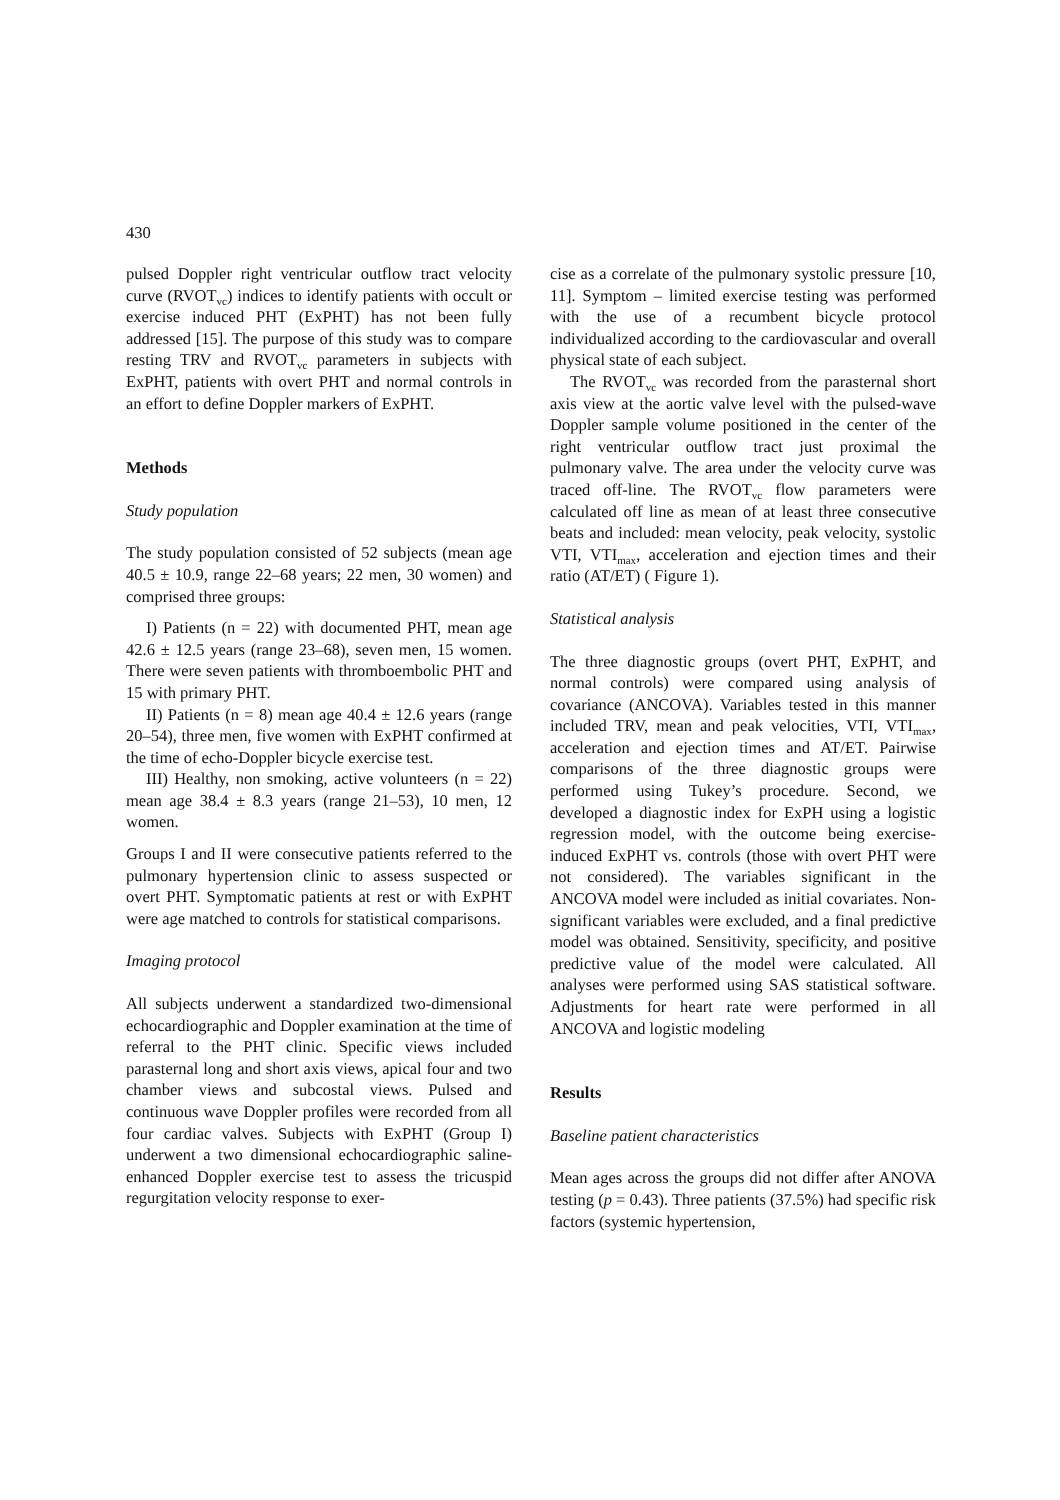430
pulsed Doppler right ventricular outflow tract velocity curve (RVOT<sub>vc</sub>) indices to identify patients with occult or exercise induced PHT (ExPHT) has not been fully addressed [15]. The purpose of this study was to compare resting TRV and RVOT<sub>vc</sub> parameters in subjects with ExPHT, patients with overt PHT and normal controls in an effort to define Doppler markers of ExPHT.
Methods
Study population
The study population consisted of 52 subjects (mean age 40.5 ± 10.9, range 22–68 years; 22 men, 30 women) and comprised three groups:
I) Patients (n = 22) with documented PHT, mean age 42.6 ± 12.5 years (range 23–68), seven men, 15 women. There were seven patients with thromboembolic PHT and 15 with primary PHT.
II) Patients (n = 8) mean age 40.4 ± 12.6 years (range 20–54), three men, five women with ExPHT confirmed at the time of echo-Doppler bicycle exercise test.
III) Healthy, non smoking, active volunteers (n = 22) mean age 38.4 ± 8.3 years (range 21–53), 10 men, 12 women.
Groups I and II were consecutive patients referred to the pulmonary hypertension clinic to assess suspected or overt PHT. Symptomatic patients at rest or with ExPHT were age matched to controls for statistical comparisons.
Imaging protocol
All subjects underwent a standardized two-dimensional echocardiographic and Doppler examination at the time of referral to the PHT clinic. Specific views included parasternal long and short axis views, apical four and two chamber views and subcostal views. Pulsed and continuous wave Doppler profiles were recorded from all four cardiac valves. Subjects with ExPHT (Group I) underwent a two dimensional echocardiographic saline-enhanced Doppler exercise test to assess the tricuspid regurgitation velocity response to exer-
cise as a correlate of the pulmonary systolic pressure [10, 11]. Symptom – limited exercise testing was performed with the use of a recumbent bicycle protocol individualized according to the cardiovascular and overall physical state of each subject.
The RVOT<sub>vc</sub> was recorded from the parasternal short axis view at the aortic valve level with the pulsed-wave Doppler sample volume positioned in the center of the right ventricular outflow tract just proximal the pulmonary valve. The area under the velocity curve was traced off-line. The RVOT<sub>vc</sub> flow parameters were calculated off line as mean of at least three consecutive beats and included: mean velocity, peak velocity, systolic VTI, VTI<sub>max</sub>, acceleration and ejection times and their ratio (AT/ET) ( Figure 1).
Statistical analysis
The three diagnostic groups (overt PHT, ExPHT, and normal controls) were compared using analysis of covariance (ANCOVA). Variables tested in this manner included TRV, mean and peak velocities, VTI, VTI<sub>max</sub>, acceleration and ejection times and AT/ET. Pairwise comparisons of the three diagnostic groups were performed using Tukey’s procedure. Second, we developed a diagnostic index for ExPH using a logistic regression model, with the outcome being exercise-induced ExPHT vs. controls (those with overt PHT were not considered). The variables significant in the ANCOVA model were included as initial covariates. Non-significant variables were excluded, and a final predictive model was obtained. Sensitivity, specificity, and positive predictive value of the model were calculated. All analyses were performed using SAS statistical software. Adjustments for heart rate were performed in all ANCOVA and logistic modeling
Results
Baseline patient characteristics
Mean ages across the groups did not differ after ANOVA testing (p = 0.43). Three patients (37.5%) had specific risk factors (systemic hypertension,